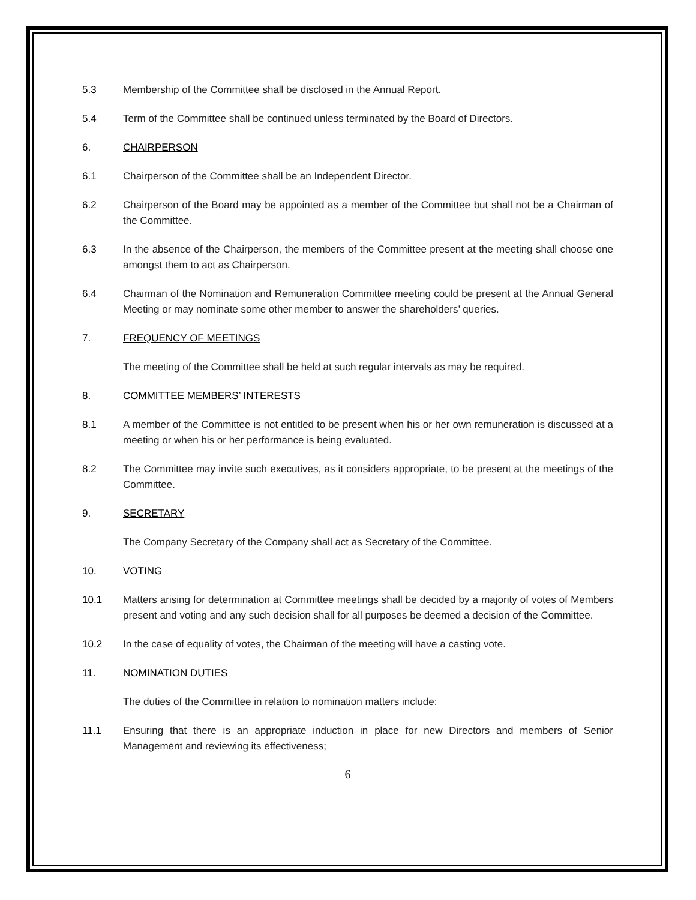5.3 Membership of the Committee shall be disclosed in the Annual Report.
5.4 Term of the Committee shall be continued unless terminated by the Board of Directors.
6. CHAIRPERSON
6.1 Chairperson of the Committee shall be an Independent Director.
6.2 Chairperson of the Board may be appointed as a member of the Committee but shall not be a Chairman of the Committee.
6.3 In the absence of the Chairperson, the members of the Committee present at the meeting shall choose one amongst them to act as Chairperson.
6.4 Chairman of the Nomination and Remuneration Committee meeting could be present at the Annual General Meeting or may nominate some other member to answer the shareholders’ queries.
7. FREQUENCY OF MEETINGS
The meeting of the Committee shall be held at such regular intervals as may be required.
8. COMMITTEE MEMBERS’ INTERESTS
8.1 A member of the Committee is not entitled to be present when his or her own remuneration is discussed at a meeting or when his or her performance is being evaluated.
8.2 The Committee may invite such executives, as it considers appropriate, to be present at the meetings of the Committee.
9. SECRETARY
The Company Secretary of the Company shall act as Secretary of the Committee.
10. VOTING
10.1 Matters arising for determination at Committee meetings shall be decided by a majority of votes of Members present and voting and any such decision shall for all purposes be deemed a decision of the Committee.
10.2 In the case of equality of votes, the Chairman of the meeting will have a casting vote.
11. NOMINATION DUTIES
The duties of the Committee in relation to nomination matters include:
11.1 Ensuring that there is an appropriate induction in place for new Directors and members of Senior Management and reviewing its effectiveness;
6